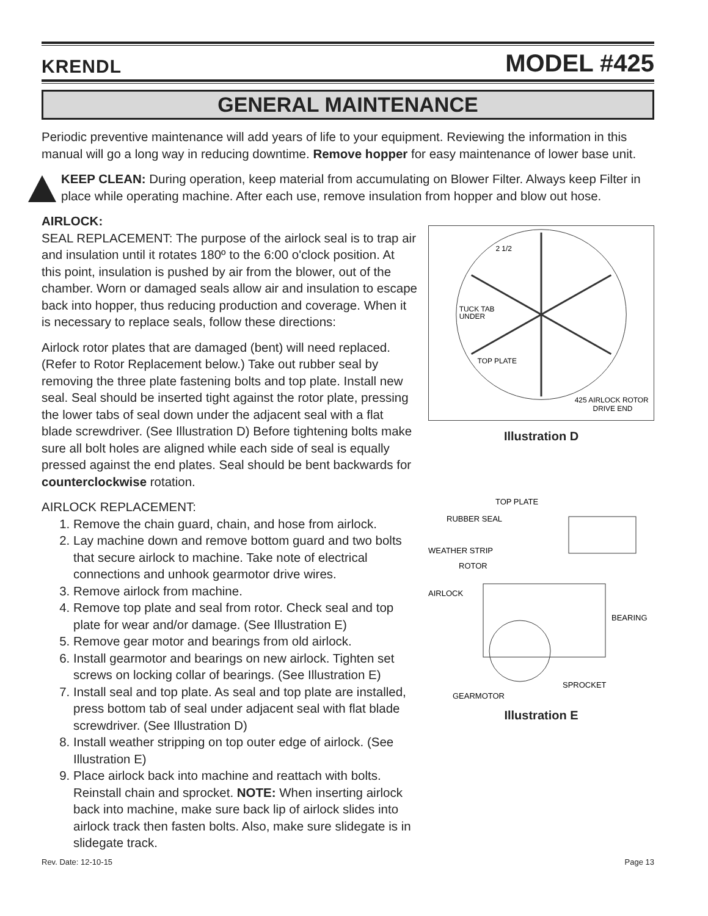KRENDL MODEL #425
GENERAL MAINTENANCE
Periodic preventive maintenance will add years of life to your equipment. Reviewing the information in this manual will go a long way in reducing downtime. Remove hopper for easy maintenance of lower base unit.
KEEP CLEAN: During operation, keep material from accumulating on Blower Filter. Always keep Filter in place while operating machine. After each use, remove insulation from hopper and blow out hose.
AIRLOCK:
SEAL REPLACEMENT: The purpose of the airlock seal is to trap air and insulation until it rotates 180º to the 6:00 o'clock position. At this point, insulation is pushed by air from the blower, out of the chamber. Worn or damaged seals allow air and insulation to escape back into hopper, thus reducing production and coverage. When it is necessary to replace seals, follow these directions:
Airlock rotor plates that are damaged (bent) will need replaced. (Refer to Rotor Replacement below.) Take out rubber seal by removing the three plate fastening bolts and top plate. Install new seal. Seal should be inserted tight against the rotor plate, pressing the lower tabs of seal down under the adjacent seal with a flat blade screwdriver. (See Illustration D) Before tightening bolts make sure all bolt holes are aligned while each side of seal is equally pressed against the end plates. Seal should be bent backwards for counterclockwise rotation.
AIRLOCK REPLACEMENT:
1. Remove the chain guard, chain, and hose from airlock.
2. Lay machine down and remove bottom guard and two bolts that secure airlock to machine. Take note of electrical connections and unhook gearmotor drive wires.
3. Remove airlock from machine.
4. Remove top plate and seal from rotor. Check seal and top plate for wear and/or damage. (See Illustration E)
5. Remove gear motor and bearings from old airlock.
6. Install gearmotor and bearings on new airlock. Tighten set screws on locking collar of bearings. (See Illustration E)
7. Install seal and top plate. As seal and top plate are installed, press bottom tab of seal under adjacent seal with flat blade screwdriver. (See Illustration D)
8. Install weather stripping on top outer edge of airlock. (See Illustration E)
9. Place airlock back into machine and reattach with bolts. Reinstall chain and sprocket. NOTE: When inserting airlock back into machine, make sure back lip of airlock slides into airlock track then fasten bolts. Also, make sure slidegate is in slidegate track.
2 1/2
TUCK TAB
UNDER
TOP PLATE
425 AIRLOCK ROTOR
DRIVE END
Illustration D
TOP PLATE
RUBBER SEAL
WEATHER STRIP
ROTOR
AIRLOCK
BEARING
SPROCKET
GEARMOTOR
Illustration E
Rev. Date: 12-10-15 Page 13